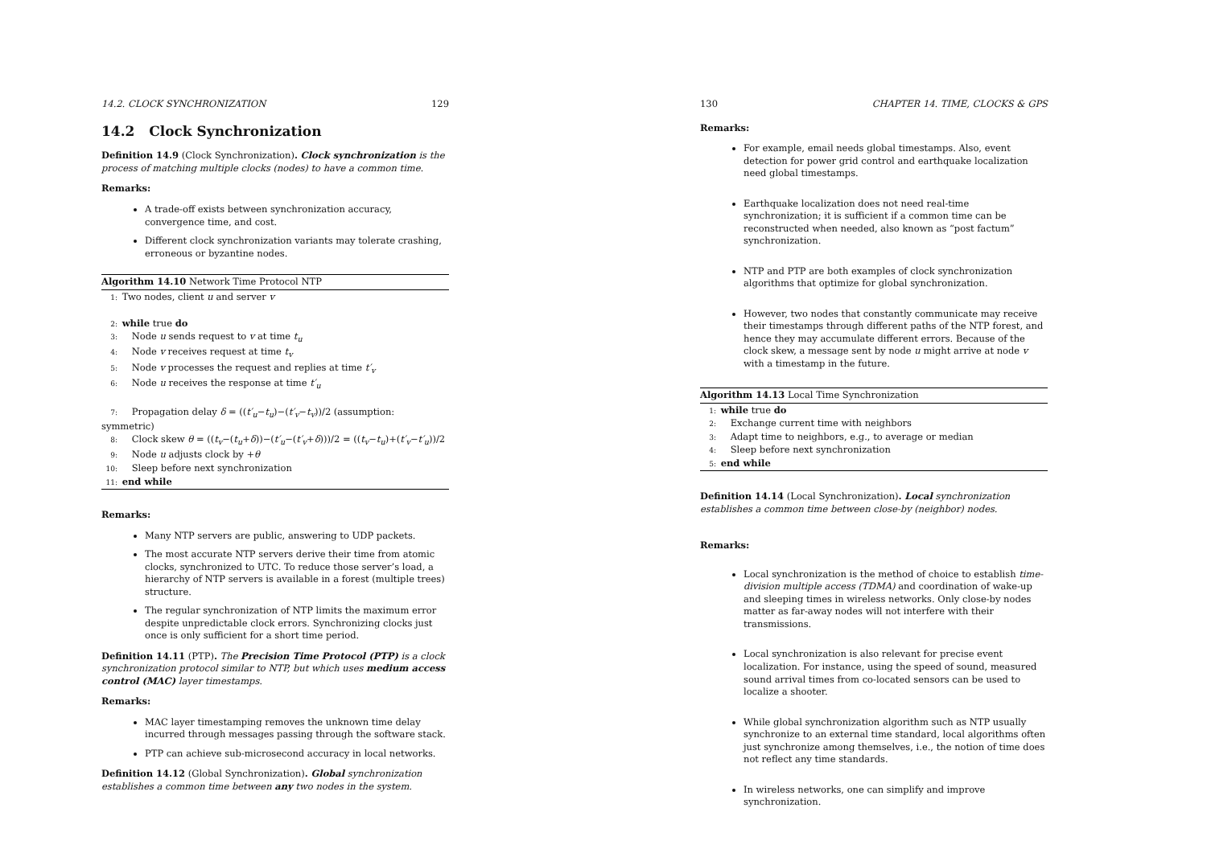14.2. CLOCK SYNCHRONIZATION 129
14.2 Clock Synchronization
Definition 14.9 (Clock Synchronization). Clock synchronization is the process of matching multiple clocks (nodes) to have a common time.
Remarks:
A trade-off exists between synchronization accuracy, convergence time, and cost.
Different clock synchronization variants may tolerate crashing, erroneous or byzantine nodes.
Algorithm 14.10 Network Time Protocol NTP
1: Two nodes, client u and server v
2: while true do
3: Node u sends request to v at time t<sub>u</sub>
4: Node v receives request at time t<sub>v</sub>
5: Node v processes the request and replies at time t′<sub>v</sub>
6: Node u receives the response at time t′<sub>u</sub>
7: Propagation delay δ = ((t′<sub>u</sub>−t<sub>u</sub>)−(t′<sub>v</sub>−t<sub>v</sub>))/2 (assumption: symmetric)
8: Clock skew θ = ((t<sub>v</sub>−(t<sub>u</sub>+δ))−(t′<sub>u</sub>−(t′<sub>v</sub>+δ)))/2 = ((t<sub>v</sub>−t<sub>u</sub>)+(t′<sub>v</sub>−t′<sub>u</sub>))/2
9: Node u adjusts clock by +θ
10: Sleep before next synchronization
11: end while
Remarks:
Many NTP servers are public, answering to UDP packets.
The most accurate NTP servers derive their time from atomic clocks, synchronized to UTC. To reduce those server’s load, a hierarchy of NTP servers is available in a forest (multiple trees) structure.
The regular synchronization of NTP limits the maximum error despite unpredictable clock errors. Synchronizing clocks just once is only sufficient for a short time period.
Definition 14.11 (PTP). The Precision Time Protocol (PTP) is a clock synchronization protocol similar to NTP, but which uses medium access control (MAC) layer timestamps.
Remarks:
MAC layer timestamping removes the unknown time delay incurred through messages passing through the software stack.
PTP can achieve sub-microsecond accuracy in local networks.
Definition 14.12 (Global Synchronization). Global synchronization establishes a common time between any two nodes in the system.
130 CHAPTER 14. TIME, CLOCKS & GPS
Remarks:
For example, email needs global timestamps. Also, event detection for power grid control and earthquake localization need global timestamps.
Earthquake localization does not need real-time synchronization; it is sufficient if a common time can be reconstructed when needed, also known as “post factum” synchronization.
NTP and PTP are both examples of clock synchronization algorithms that optimize for global synchronization.
However, two nodes that constantly communicate may receive their timestamps through different paths of the NTP forest, and hence they may accumulate different errors. Because of the clock skew, a message sent by node u might arrive at node v with a timestamp in the future.
Algorithm 14.13 Local Time Synchronization
1: while true do
2: Exchange current time with neighbors
3: Adapt time to neighbors, e.g., to average or median
4: Sleep before next synchronization
5: end while
Definition 14.14 (Local Synchronization). Local synchronization establishes a common time between close-by (neighbor) nodes.
Remarks:
Local synchronization is the method of choice to establish time-division multiple access (TDMA) and coordination of wake-up and sleeping times in wireless networks. Only close-by nodes matter as far-away nodes will not interfere with their transmissions.
Local synchronization is also relevant for precise event localization. For instance, using the speed of sound, measured sound arrival times from co-located sensors can be used to localize a shooter.
While global synchronization algorithm such as NTP usually synchronize to an external time standard, local algorithms often just synchronize among themselves, i.e., the notion of time does not reflect any time standards.
In wireless networks, one can simplify and improve synchronization.